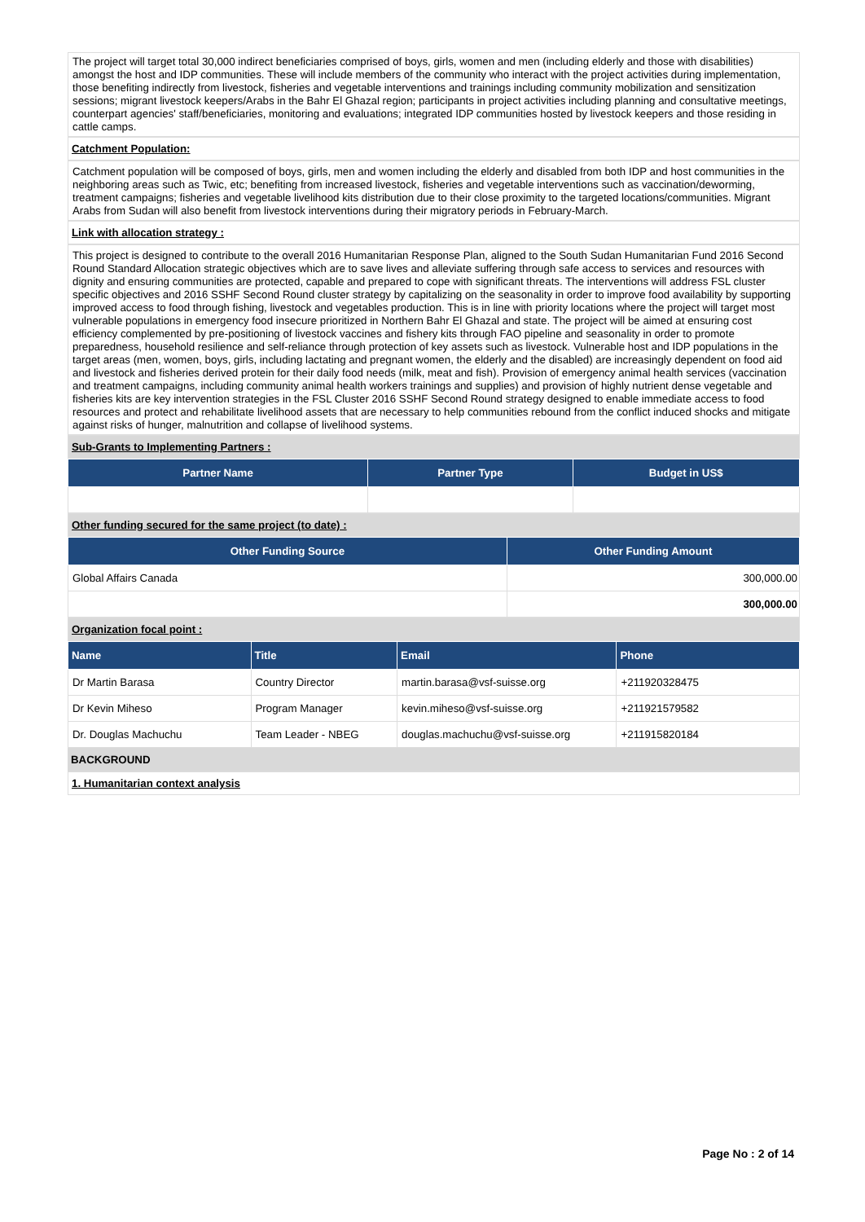The project will target total 30,000 indirect beneficiaries comprised of boys, girls, women and men (including elderly and those with disabilities) amongst the host and IDP communities. These will include members of the community who interact with the project activities during implementation, those benefiting indirectly from livestock, fisheries and vegetable interventions and trainings including community mobilization and sensitization sessions; migrant livestock keepers/Arabs in the Bahr El Ghazal region; participants in project activities including planning and consultative meetings, counterpart agencies' staff/beneficiaries, monitoring and evaluations; integrated IDP communities hosted by livestock keepers and those residing in cattle camps.
Catchment Population:
Catchment population will be composed of boys, girls, men and women including the elderly and disabled from both IDP and host communities in the neighboring areas such as Twic, etc; benefiting from increased livestock, fisheries and vegetable interventions such as vaccination/deworming, treatment campaigns; fisheries and vegetable livelihood kits distribution due to their close proximity to the targeted locations/communities. Migrant Arabs from Sudan will also benefit from livestock interventions during their migratory periods in February-March.
Link with allocation strategy :
This project is designed to contribute to the overall 2016 Humanitarian Response Plan, aligned to the South Sudan Humanitarian Fund 2016 Second Round Standard Allocation strategic objectives which are to save lives and alleviate suffering through safe access to services and resources with dignity and ensuring communities are protected, capable and prepared to cope with significant threats. The interventions will address FSL cluster specific objectives and 2016 SSHF Second Round cluster strategy by capitalizing on the seasonality in order to improve food availability by supporting improved access to food through fishing, livestock and vegetables production. This is in line with priority locations where the project will target most vulnerable populations in emergency food insecure prioritized in Northern Bahr El Ghazal and state. The project will be aimed at ensuring cost efficiency complemented by pre-positioning of livestock vaccines and fishery kits through FAO pipeline and seasonality in order to promote preparedness, household resilience and self-reliance through protection of key assets such as livestock. Vulnerable host and IDP populations in the target areas (men, women, boys, girls, including lactating and pregnant women, the elderly and the disabled) are increasingly dependent on food aid and livestock and fisheries derived protein for their daily food needs (milk, meat and fish). Provision of emergency animal health services (vaccination and treatment campaigns, including community animal health workers trainings and supplies) and provision of highly nutrient dense vegetable and fisheries kits are key intervention strategies in the FSL Cluster 2016 SSHF Second Round strategy designed to enable immediate access to food resources and protect and rehabilitate livelihood assets that are necessary to help communities rebound from the conflict induced shocks and mitigate against risks of hunger, malnutrition and collapse of livelihood systems.
Sub-Grants to Implementing Partners :
| Partner Name | Partner Type | Budget in US$ |
| --- | --- | --- |
Other funding secured for the same project (to date) :
| Other Funding Source | Other Funding Amount |
| --- | --- |
| Global Affairs Canada | 300,000.00 |
| | 300,000.00 |
Organization focal point :
| Name | Title | Email | Phone |
| --- | --- | --- | --- |
| Dr Martin Barasa | Country Director | martin.barasa@vsf-suisse.org | +211920328475 |
| Dr Kevin Miheso | Program Manager | kevin.miheso@vsf-suisse.org | +211921579582 |
| Dr. Douglas Machuchu | Team Leader - NBEG | douglas.machuchu@vsf-suisse.org | +211915820184 |
BACKGROUND
1. Humanitarian context analysis
Page No : 2 of 14